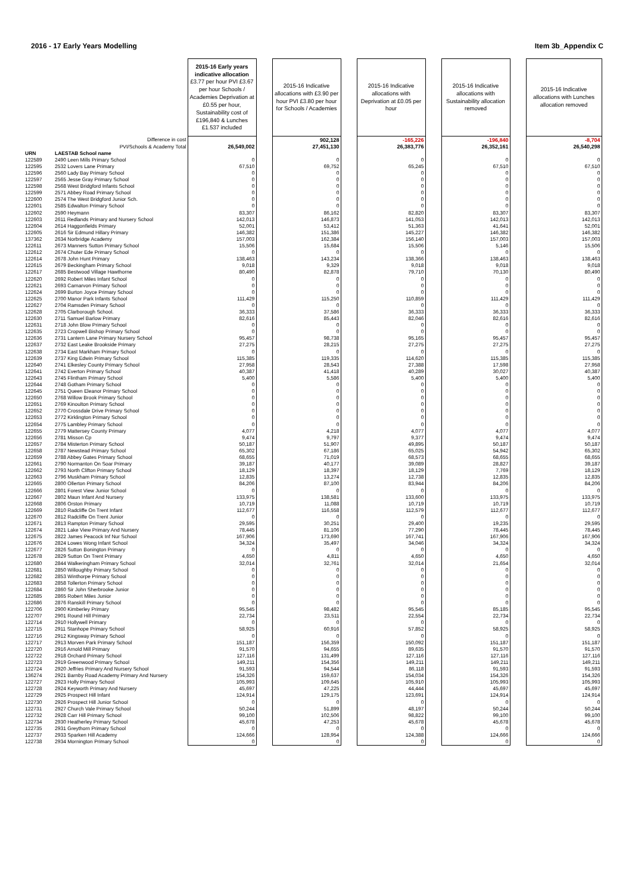2016 - 17 Early Years Modelling Item 3b_Appendix C
| | | 2015-16 Early years indicative allocation £3.77 per hour PVI £3.67 per hour Schools / Academies Deprivation at £0.55 per hour, Sustainability cost of £196,840 & Lunches £1.537 included | | 2015-16 Indicative allocations with £3.90 per hour PVI £3.80 per hour for Schools / Academies | | 2015-16 Indicative allocations with Deprivation at £0.05 per hour | | 2015-16 Indicative allocations with Sustainability allocation removed | | 2015-16 Indicative allocations with Lunches allocation removed |
| | Difference in cost | | | 902,128 | | -165,226 | | -196,840 | | -8,704 |
| | PVI/Schools & Academy Total | 26,549,002 | | 27,451,130 | | 26,383,776 | | 26,352,161 | | 26,540,298 |
| URN | LAESTAB School name | | | | | | | | | |
| 122589 | 2490 Leen Mills Primary School | 0 | | 0 | | 0 | | 0 | | 0 |
| 122595 | 2532 Lovers Lane Primary | 67,510 | | 69,752 | | 65,245 | | 67,510 | | 67,510 |
| 122596 | 2560 Lady Bay Primary School | 0 | | 0 | | 0 | | 0 | | 0 |
| 122597 | 2565 Jesse Gray Primary School | 0 | | 0 | | 0 | | 0 | | 0 |
| 122598 | 2568 West Bridgford Infants School | 0 | | 0 | | 0 | | 0 | | 0 |
| 122599 | 2571 Abbey Road Primary School | 0 | | 0 | | 0 | | 0 | | 0 |
| 122600 | 2574 The West Bridgford Junior Sch. | 0 | | 0 | | 0 | | 0 | | 0 |
| 122601 | 2585 Edwalton Primary School | 0 | | 0 | | 0 | | 0 | | 0 |
| 122602 | 2590 Heymann | 83,307 | | 86,162 | | 82,820 | | 83,307 | | 83,307 |
| 122603 | 2611 Redlands Primary and Nursery School | 142,013 | | 146,873 | | 141,053 | | 142,013 | | 142,013 |
| 122604 | 2614 Haggonfields Primary | 52,001 | | 53,412 | | 51,363 | | 41,641 | | 52,001 |
| 122605 | 2616 Sir Edmund Hillary Primary | 146,382 | | 151,386 | | 145,227 | | 146,382 | | 146,382 |
| 137362 | 2634 Norbridge Academy | 157,003 | | 162,384 | | 156,140 | | 157,003 | | 157,003 |
| 122611 | 2673 Manners Sutton Primary School | 15,506 | | 15,684 | | 15,506 | | 5,146 | | 15,506 |
| 122612 | 2674 Chuter Ede Primary School | 0 | | 0 | | 0 | | 0 | | 0 |
| 122614 | 2678 John Hunt Primary | 138,463 | | 143,234 | | 138,366 | | 138,463 | | 138,463 |
| 122615 | 2679 Beckingham Primary School | 9,018 | | 9,329 | | 9,018 | | 9,018 | | 9,018 |
| 122617 | 2685 Bestwood Village Hawthorne | 80,490 | | 82,878 | | 79,710 | | 70,130 | | 80,490 |
| 122620 | 2692 Robert Miles Infant School | 0 | | 0 | | 0 | | 0 | | 0 |
| 122621 | 2693 Carnarvon Primary School | 0 | | 0 | | 0 | | 0 | | 0 |
| 122624 | 2699 Burton Joyce Primary School | 0 | | 0 | | 0 | | 0 | | 0 |
| 122625 | 2700 Manor Park Infants School | 111,429 | | 115,250 | | 110,859 | | 111,429 | | 111,429 |
| 122627 | 2704 Ramsden Primary School | 0 | | 0 | | 0 | | 0 | | 0 |
| 122628 | 2705 Clarborough School. | 36,333 | | 37,586 | | 36,333 | | 36,333 | | 36,333 |
| 122630 | 2711 Samuel Barlow Primary | 82,616 | | 85,443 | | 82,046 | | 82,616 | | 82,616 |
| 122631 | 2718 John Blow Primary School | 0 | | 0 | | 0 | | 0 | | 0 |
| 122635 | 2723 Cropwell Bishop Primary School | 0 | | 0 | | 0 | | 0 | | 0 |
| 122636 | 2731 Lantern Lane Primary Nursery School | 95,457 | | 98,738 | | 95,165 | | 95,457 | | 95,457 |
| 122637 | 2732 East Leake Brookside Primary | 27,275 | | 28,215 | | 27,275 | | 27,275 | | 27,275 |
| 122638 | 2734 East Markham Primary School | 0 | | 0 | | 0 | | 0 | | 0 |
| 122639 | 2737 King Edwin Primary School | 115,385 | | 119,335 | | 114,620 | | 115,385 | | 115,385 |
| 122640 | 2741 Elkesley County Primary School | 27,958 | | 28,543 | | 27,388 | | 17,598 | | 27,958 |
| 122641 | 2742 Everton Primary School | 40,387 | | 41,418 | | 40,289 | | 30,027 | | 40,387 |
| 122643 | 2745 Flintham Primary School | 5,400 | | 5,586 | | 5,400 | | 5,400 | | 5,400 |
| 122644 | 2748 Gotham Primary School | 0 | | 0 | | 0 | | 0 | | 0 |
| 122645 | 2751 Queen Eleanor Primary School | 0 | | 0 | | 0 | | 0 | | 0 |
| 122650 | 2768 Willow Brook Primary School | 0 | | 0 | | 0 | | 0 | | 0 |
| 122651 | 2769 Kinoulton Primary School | 0 | | 0 | | 0 | | 0 | | 0 |
| 122652 | 2770 Crossdale Drive Primary School | 0 | | 0 | | 0 | | 0 | | 0 |
| 122653 | 2772 Kirklington Primary School | 0 | | 0 | | 0 | | 0 | | 0 |
| 122654 | 2775 Lambley Primary School | 0 | | 0 | | 0 | | 0 | | 0 |
| 122655 | 2779 Mattersey County Primary | 4,077 | | 4,218 | | 4,077 | | 4,077 | | 4,077 |
| 122656 | 2781 Misson Cp | 9,474 | | 9,797 | | 9,377 | | 9,474 | | 9,474 |
| 122657 | 2784 Misterton Primary School | 50,187 | | 51,907 | | 49,895 | | 50,187 | | 50,187 |
| 122658 | 2787 Newstead Primary School | 65,302 | | 67,186 | | 65,025 | | 54,942 | | 65,302 |
| 122659 | 2788 Abbey Gates Primary School | 68,655 | | 71,019 | | 68,573 | | 68,655 | | 68,655 |
| 122661 | 2790 Normanton On Soar Primary | 39,187 | | 40,177 | | 39,089 | | 28,827 | | 39,187 |
| 122662 | 2793 North Clifton Primary School | 18,129 | | 18,397 | | 18,129 | | 7,769 | | 18,129 |
| 122663 | 2796 Muskham Primary School | 12,835 | | 13,274 | | 12,738 | | 12,835 | | 12,835 |
| 122665 | 2800 Ollerton Primary School | 84,206 | | 87,100 | | 83,944 | | 84,206 | | 84,206 |
| 122666 | 2801 Forest View Junior School | 0 | | 0 | | 0 | | 0 | | 0 |
| 122667 | 2802 Maun Infant And Nursery | 133,975 | | 138,581 | | 133,600 | | 133,975 | | 133,975 |
| 122668 | 2806 Orston Primary | 10,719 | | 11,088 | | 10,719 | | 10,719 | | 10,719 |
| 122669 | 2810 Radcliffe On Trent Infant | 112,677 | | 116,558 | | 112,579 | | 112,677 | | 112,677 |
| 122670 | 2812 Radcliffe On Trent Junior | 0 | | 0 | | 0 | | 0 | | 0 |
| 122671 | 2813 Rampton Primary School | 29,595 | | 30,251 | | 29,400 | | 19,235 | | 29,595 |
| 122674 | 2821 Lake View Primary And Nursery | 78,445 | | 81,106 | | 77,290 | | 78,445 | | 78,445 |
| 122675 | 2822 James Peacock Inf Nur School | 167,906 | | 173,690 | | 167,741 | | 167,906 | | 167,906 |
| 122676 | 2824 Lowes Wong Infant School | 34,324 | | 35,497 | | 34,046 | | 34,324 | | 34,324 |
| 122677 | 2826 Sutton Bonington Primary | 0 | | 0 | | 0 | | 0 | | 0 |
| 122678 | 2829 Sutton On Trent Primary | 4,650 | | 4,811 | | 4,650 | | 4,650 | | 4,650 |
| 122680 | 2844 Walkeringham Primary School | 32,014 | | 32,761 | | 32,014 | | 21,654 | | 32,014 |
| 122681 | 2850 Willoughby Primary School | 0 | | 0 | | 0 | | 0 | | 0 |
| 122682 | 2853 Winthorpe Primary School | 0 | | 0 | | 0 | | 0 | | 0 |
| 122683 | 2858 Tollerton Primary School | 0 | | 0 | | 0 | | 0 | | 0 |
| 122684 | 2860 Sir John Sherbrooke Junior | 0 | | 0 | | 0 | | 0 | | 0 |
| 122685 | 2865 Robert Miles Junior | 0 | | 0 | | 0 | | 0 | | 0 |
| 122686 | 2876 Ranskill Primary School | 0 | | 0 | | 0 | | 0 | | 0 |
| 122706 | 2900 Kimberley Primary | 95,545 | | 98,482 | | 95,545 | | 85,185 | | 95,545 |
| 122707 | 2901 Round Hill Primary | 22,734 | | 23,511 | | 22,554 | | 22,734 | | 22,734 |
| 122714 | 2910 Hollywell Primary | 0 | | 0 | | 0 | | 0 | | 0 |
| 122715 | 2911 Stanhope Primary School | 58,925 | | 60,916 | | 57,852 | | 58,925 | | 58,925 |
| 122716 | 2912 Kingsway Primary School | 0 | | 0 | | 0 | | 0 | | 0 |
| 122717 | 2913 Morven Park Primary School | 151,187 | | 156,359 | | 150,092 | | 151,187 | | 151,187 |
| 122720 | 2916 Arnold Mill Primary | 91,570 | | 94,655 | | 89,635 | | 91,570 | | 91,570 |
| 122722 | 2918 Orchard Primary School | 127,116 | | 131,499 | | 127,116 | | 127,116 | | 127,116 |
| 122723 | 2919 Greenwood Primary School | 149,211 | | 154,356 | | 149,211 | | 149,211 | | 149,211 |
| 122724 | 2920 Jeffries Primary And Nursery School | 91,593 | | 94,544 | | 86,118 | | 91,593 | | 91,593 |
| 136274 | 2921 Barnby Road Academy Primary And Nursery | 154,326 | | 159,637 | | 154,034 | | 154,326 | | 154,326 |
| 122727 | 2923 Holly Primary School | 105,993 | | 109,645 | | 105,910 | | 105,993 | | 105,993 |
| 122728 | 2924 Keyworth Primary And Nursery | 45,697 | | 47,225 | | 44,444 | | 45,697 | | 45,697 |
| 122729 | 2925 Prospect Hill Infant | 124,914 | | 129,175 | | 123,691 | | 124,914 | | 124,914 |
| 122730 | 2926 Prospect Hill Junior School | 0 | | 0 | | 0 | | 0 | | 0 |
| 122731 | 2927 Church Vale Primary School | 50,244 | | 51,899 | | 48,197 | | 50,244 | | 50,244 |
| 122732 | 2928 Carr Hill Primary School | 99,100 | | 102,506 | | 98,822 | | 99,100 | | 99,100 |
| 122734 | 2930 Heatherley Primary School | 45,678 | | 47,253 | | 45,678 | | 45,678 | | 45,678 |
| 122735 | 2931 Greythorn Primary School | 0 | | 0 | | 0 | | 0 | | 0 |
| 122737 | 2933 Sparken Hill Academy | 124,666 | | 128,954 | | 124,388 | | 124,666 | | 124,666 |
| 122738 | 2934 Mornington Primary School | 0 | | 0 | | 0 | | 0 | | 0 |